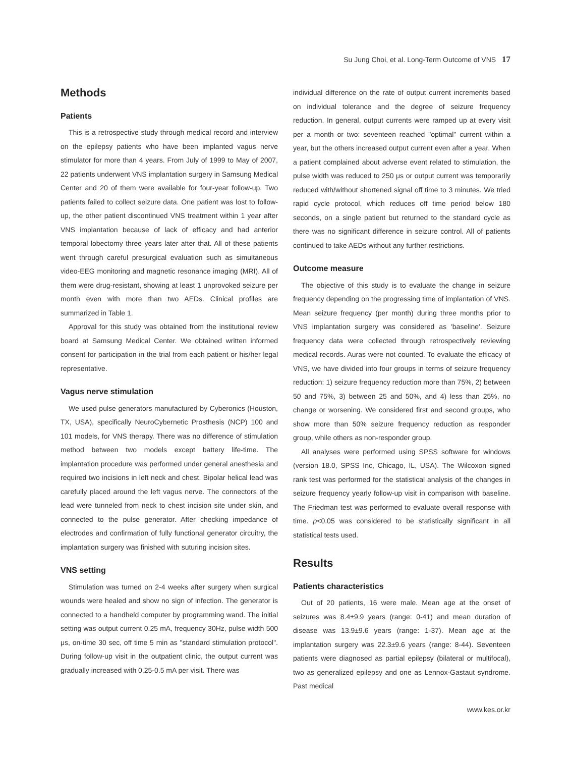Su Jung Choi, et al. Long-Term Outcome of VNS 17
Methods
Patients
This is a retrospective study through medical record and interview on the epilepsy patients who have been implanted vagus nerve stimulator for more than 4 years. From July of 1999 to May of 2007, 22 patients underwent VNS implantation surgery in Samsung Medical Center and 20 of them were available for four-year follow-up. Two patients failed to collect seizure data. One patient was lost to follow-up, the other patient discontinued VNS treatment within 1 year after VNS implantation because of lack of efficacy and had anterior temporal lobectomy three years later after that. All of these patients went through careful presurgical evaluation such as simultaneous video-EEG monitoring and magnetic resonance imaging (MRI). All of them were drug-resistant, showing at least 1 unprovoked seizure per month even with more than two AEDs. Clinical profiles are summarized in Table 1.
Approval for this study was obtained from the institutional review board at Samsung Medical Center. We obtained written informed consent for participation in the trial from each patient or his/her legal representative.
Vagus nerve stimulation
We used pulse generators manufactured by Cyberonics (Houston, TX, USA), specifically NeuroCybernetic Prosthesis (NCP) 100 and 101 models, for VNS therapy. There was no difference of stimulation method between two models except battery life-time. The implantation procedure was performed under general anesthesia and required two incisions in left neck and chest. Bipolar helical lead was carefully placed around the left vagus nerve. The connectors of the lead were tunneled from neck to chest incision site under skin, and connected to the pulse generator. After checking impedance of electrodes and confirmation of fully functional generator circuitry, the implantation surgery was finished with suturing incision sites.
VNS setting
Stimulation was turned on 2-4 weeks after surgery when surgical wounds were healed and show no sign of infection. The generator is connected to a handheld computer by programming wand. The initial setting was output current 0.25 mA, frequency 30Hz, pulse width 500 μs, on-time 30 sec, off time 5 min as "standard stimulation protocol". During follow-up visit in the outpatient clinic, the output current was gradually increased with 0.25-0.5 mA per visit. There was
individual difference on the rate of output current increments based on individual tolerance and the degree of seizure frequency reduction. In general, output currents were ramped up at every visit per a month or two: seventeen reached "optimal" current within a year, but the others increased output current even after a year. When a patient complained about adverse event related to stimulation, the pulse width was reduced to 250 μs or output current was temporarily reduced with/without shortened signal off time to 3 minutes. We tried rapid cycle protocol, which reduces off time period below 180 seconds, on a single patient but returned to the standard cycle as there was no significant difference in seizure control. All of patients continued to take AEDs without any further restrictions.
Outcome measure
The objective of this study is to evaluate the change in seizure frequency depending on the progressing time of implantation of VNS. Mean seizure frequency (per month) during three months prior to VNS implantation surgery was considered as 'baseline'. Seizure frequency data were collected through retrospectively reviewing medical records. Auras were not counted. To evaluate the efficacy of VNS, we have divided into four groups in terms of seizure frequency reduction: 1) seizure frequency reduction more than 75%, 2) between 50 and 75%, 3) between 25 and 50%, and 4) less than 25%, no change or worsening. We considered first and second groups, who show more than 50% seizure frequency reduction as responder group, while others as non-responder group.
All analyses were performed using SPSS software for windows (version 18.0, SPSS Inc, Chicago, IL, USA). The Wilcoxon signed rank test was performed for the statistical analysis of the changes in seizure frequency yearly follow-up visit in comparison with baseline. The Friedman test was performed to evaluate overall response with time. p<0.05 was considered to be statistically significant in all statistical tests used.
Results
Patients characteristics
Out of 20 patients, 16 were male. Mean age at the onset of seizures was 8.4±9.9 years (range: 0-41) and mean duration of disease was 13.9±9.6 years (range: 1-37). Mean age at the implantation surgery was 22.3±9.6 years (range: 8-44). Seventeen patients were diagnosed as partial epilepsy (bilateral or multifocal), two as generalized epilepsy and one as Lennox-Gastaut syndrome. Past medical
www.kes.or.kr